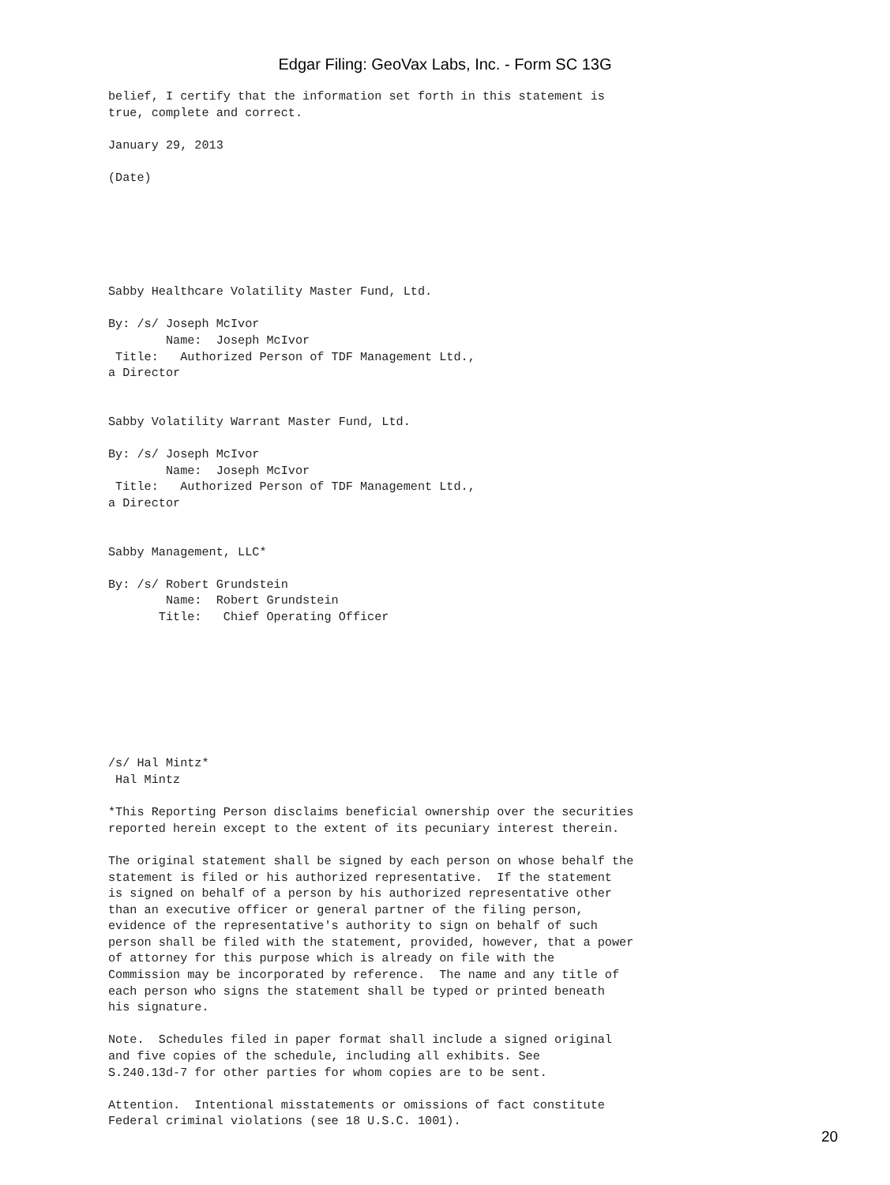Edgar Filing: GeoVax Labs, Inc. - Form SC 13G
belief, I certify that the information set forth in this statement is
true, complete and correct.

January 29, 2013

(Date)






Sabby Healthcare Volatility Master Fund, Ltd.

By: /s/ Joseph McIvor
        Name:  Joseph McIvor
 Title:   Authorized Person of TDF Management Ltd.,
a Director


Sabby Volatility Warrant Master Fund, Ltd.

By: /s/ Joseph McIvor
        Name:  Joseph McIvor
 Title:   Authorized Person of TDF Management Ltd.,
a Director


Sabby Management, LLC*

By: /s/ Robert Grundstein
        Name:  Robert Grundstein
       Title:   Chief Operating Officer








/s/ Hal Mintz*
 Hal Mintz

*This Reporting Person disclaims beneficial ownership over the securities
reported herein except to the extent of its pecuniary interest therein.

The original statement shall be signed by each person on whose behalf the
statement is filed or his authorized representative.  If the statement
is signed on behalf of a person by his authorized representative other
than an executive officer or general partner of the filing person,
evidence of the representative's authority to sign on behalf of such
person shall be filed with the statement, provided, however, that a power
of attorney for this purpose which is already on file with the
Commission may be incorporated by reference.  The name and any title of
each person who signs the statement shall be typed or printed beneath
his signature.

Note.  Schedules filed in paper format shall include a signed original
and five copies of the schedule, including all exhibits. See
S.240.13d-7 for other parties for whom copies are to be sent.

Attention.  Intentional misstatements or omissions of fact constitute
Federal criminal violations (see 18 U.S.C. 1001).
20